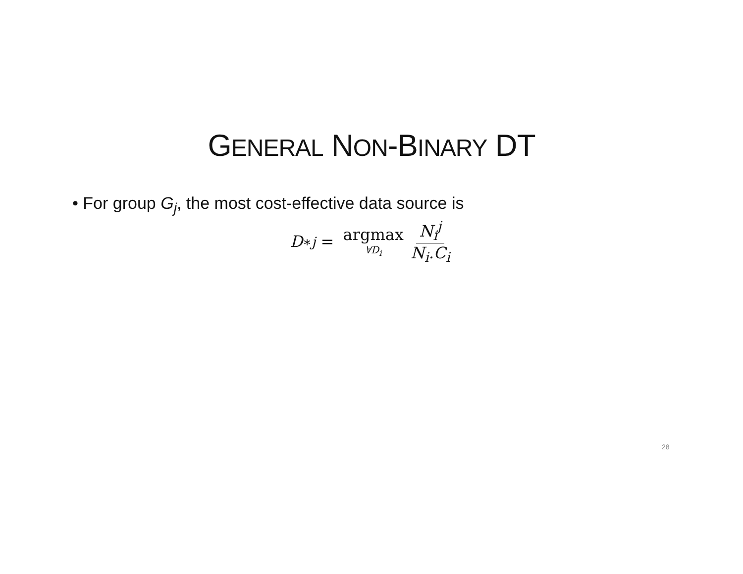GENERAL NON-BINARY DT
• For group G<sub>j</sub>, the most cost-effective data source is
D<sub>∗j</sub> = argmax ∀D<sub>i</sub> N<sub>i</sub><sup>j</sup> N<sub>i</sub>.C<sub>i</sub>
28